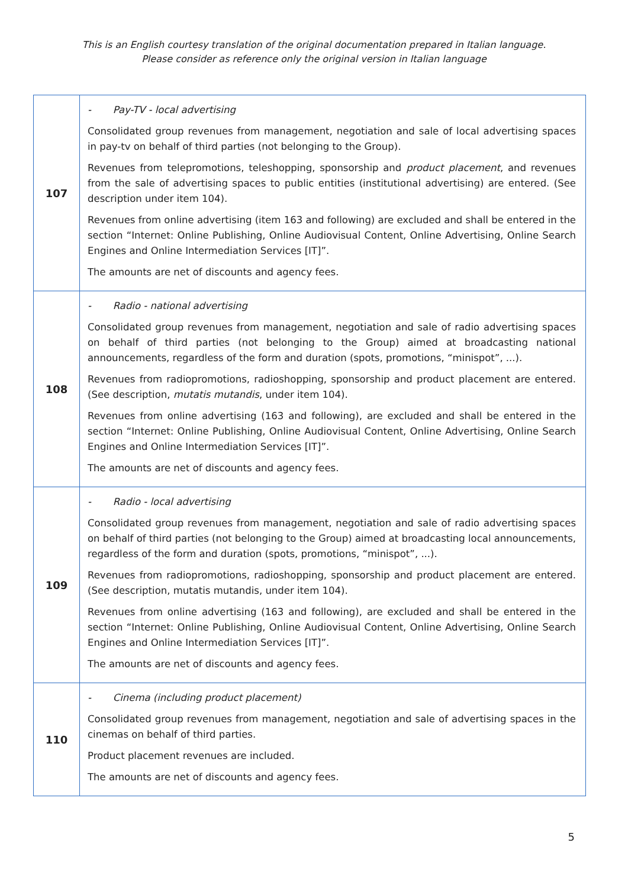This is an English courtesy translation of the original documentation prepared in Italian language.
Please consider as reference only the original version in Italian language
| 107 | - Pay-TV - local advertising Consolidated group revenues from management, negotiation and sale of local advertising spaces in pay-tv on behalf of third parties (not belonging to the Group). Revenues from telepromotions, teleshopping, sponsorship and product placement , and revenues from the sale of advertising spaces to public entities (institutional advertising) are entered. (See description under item 104). Revenues from online advertising (item 163 and following) are excluded and shall be entered in the section “Internet: Online Publishing, Online Audiovisual Content, Online Advertising, Online Search Engines and Online Intermediation Services [IT]”. The amounts are net of discounts and agency fees. |
| 108 | - Radio - national advertising Consolidated group revenues from management, negotiation and sale of radio advertising spaces on behalf of third parties (not belonging to the Group) aimed at broadcasting national announcements, regardless of the form and duration (spots, promotions, “minispot”, ...). Revenues from radiopromotions, radioshopping, sponsorship and product placement are entered. (See description, mutatis mutandis , under item 104). Revenues from online advertising (163 and following), are excluded and shall be entered in the section “Internet: Online Publishing, Online Audiovisual Content, Online Advertising, Online Search Engines and Online Intermediation Services [IT]”. The amounts are net of discounts and agency fees. |
| 109 | - Radio - local advertising Consolidated group revenues from management, negotiation and sale of radio advertising spaces on behalf of third parties (not belonging to the Group) aimed at broadcasting local announcements, regardless of the form and duration (spots, promotions, “minispot”, ...). Revenues from radiopromotions, radioshopping, sponsorship and product placement are entered. (See description, mutatis mutandis, under item 104). Revenues from online advertising (163 and following), are excluded and shall be entered in the section “Internet: Online Publishing, Online Audiovisual Content, Online Advertising, Online Search Engines and Online Intermediation Services [IT]”. The amounts are net of discounts and agency fees. |
| 110 | - Cinema (including product placement) Consolidated group revenues from management, negotiation and sale of advertising spaces in the cinemas on behalf of third parties. Product placement revenues are included. The amounts are net of discounts and agency fees. |
5